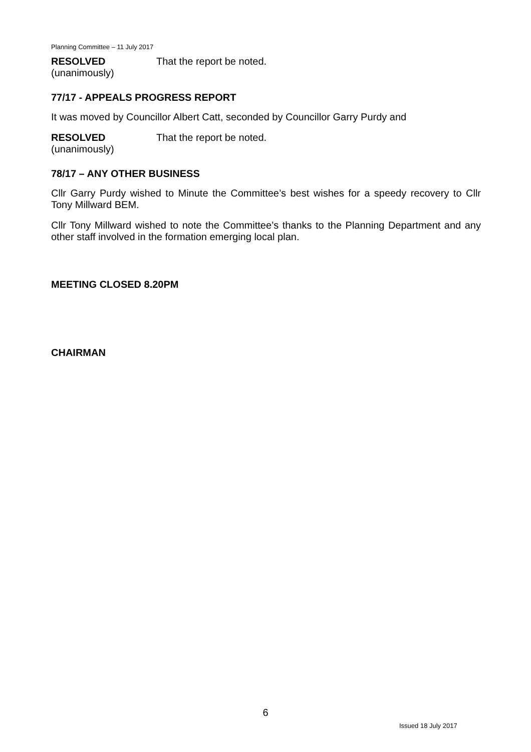Planning Committee – 11 July 2017
RESOLVED
(unanimously)
That the report be noted.
77/17 - APPEALS PROGRESS REPORT
It was moved by Councillor Albert Catt, seconded by Councillor Garry Purdy and
RESOLVED
(unanimously)
That the report be noted.
78/17 – ANY OTHER BUSINESS
Cllr Garry Purdy wished to Minute the Committee’s best wishes for a speedy recovery to Cllr Tony Millward BEM.
Cllr Tony Millward wished to note the Committee’s thanks to the Planning Department and any other staff involved in the formation emerging local plan.
MEETING CLOSED 8.20PM
CHAIRMAN
6
Issued 18 July 2017